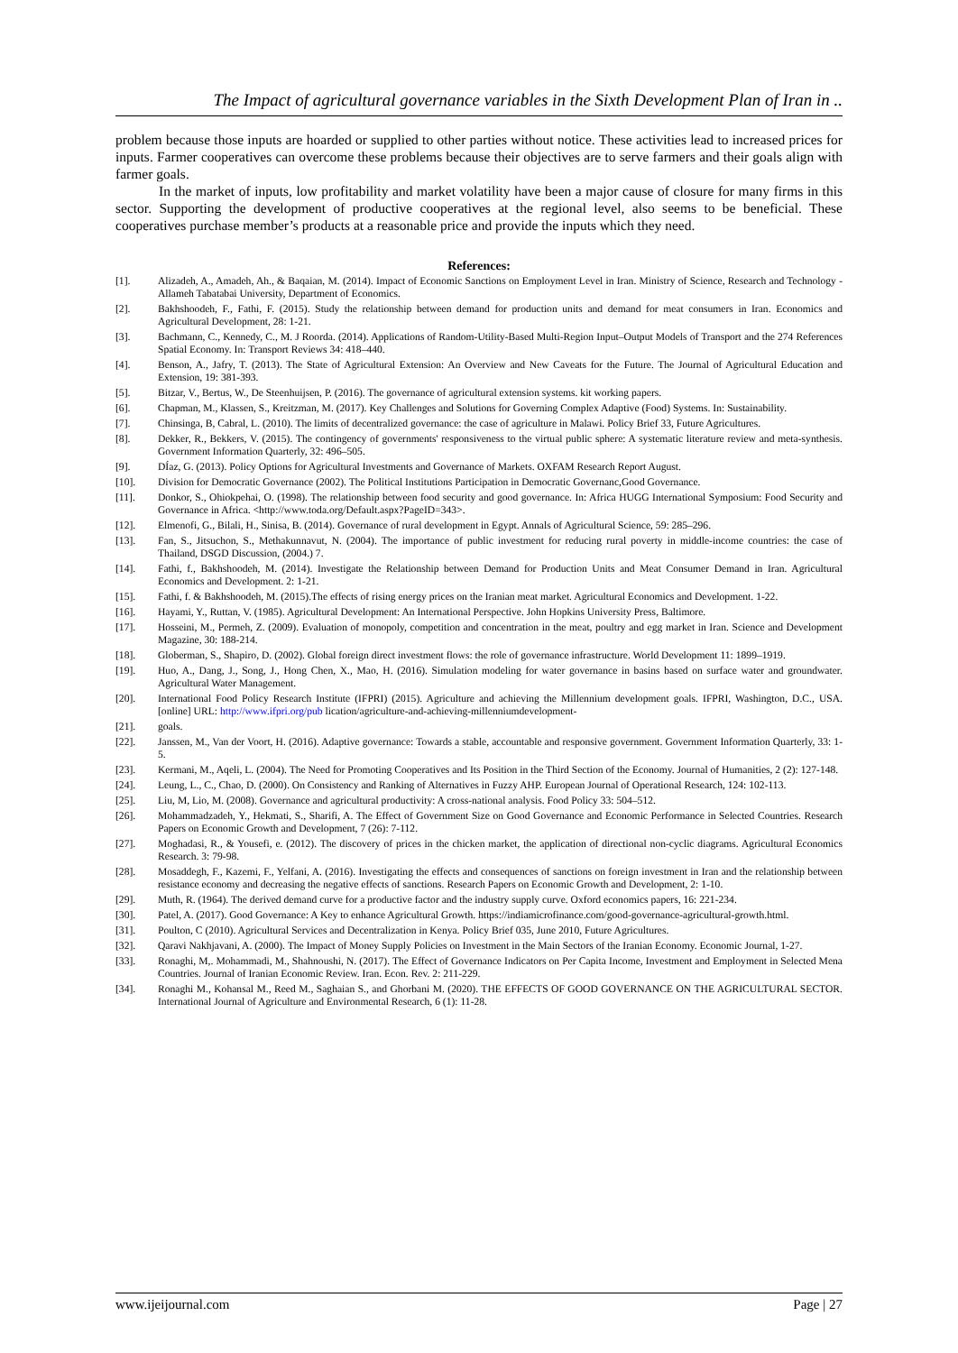The Impact of agricultural governance variables in the Sixth Development Plan of Iran in ..
problem because those inputs are hoarded or supplied to other parties without notice. These activities lead to increased prices for inputs. Farmer cooperatives can overcome these problems because their objectives are to serve farmers and their goals align with farmer goals.
In the market of inputs, low profitability and market volatility have been a major cause of closure for many firms in this sector. Supporting the development of productive cooperatives at the regional level, also seems to be beneficial. These cooperatives purchase member’s products at a reasonable price and provide the inputs which they need.
References:
[1]. Alizadeh, A., Amadeh, Ah., & Baqaian, M. (2014). Impact of Economic Sanctions on Employment Level in Iran. Ministry of Science, Research and Technology - Allameh Tabatabai University, Department of Economics.
[2]. Bakhshoodeh, F., Fathi, F. (2015). Study the relationship between demand for production units and demand for meat consumers in Iran. Economics and Agricultural Development, 28: 1-21.
[3]. Bachmann, C., Kennedy, C., M. J Roorda. (2014). Applications of Random-Utility-Based Multi-Region Input–Output Models of Transport and the 274 References Spatial Economy. In: Transport Reviews 34: 418–440.
[4]. Benson, A., Jafry, T. (2013). The State of Agricultural Extension: An Overview and New Caveats for the Future. The Journal of Agricultural Education and Extension, 19: 381-393.
[5]. Bitzar, V., Bertus, W., De Steenhuijsen, P. (2016). The governance of agricultural extension systems. kit working papers.
[6]. Chapman, M., Klassen, S., Kreitzman, M. (2017). Key Challenges and Solutions for Governing Complex Adaptive (Food) Systems. In: Sustainability.
[7]. Chinsinga, B, Cabral, L. (2010). The limits of decentralized governance: the case of agriculture in Malawi. Policy Brief 33, Future Agricultures.
[8]. Dekker, R., Bekkers, V. (2015). The contingency of governments' responsiveness to the virtual public sphere: A systematic literature review and meta-synthesis. Government Information Quarterly, 32: 496–505.
[9]. DÍaz, G. (2013). Policy Options for Agricultural Investments and Governance of Markets. OXFAM Research Report August.
[10]. Division for Democratic Governance (2002). The Political Institutions Participation in Democratic Governanc,Good Governance.
[11]. Donkor, S., Ohiokpehai, O. (1998). The relationship between food security and good governance. In: Africa HUGG International Symposium: Food Security and Governance in Africa. <http://www.toda.org/Default.aspx?PageID=343>.
[12]. Elmenofi, G., Bilali, H., Sinisa, B. (2014). Governance of rural development in Egypt. Annals of Agricultural Science, 59: 285–296.
[13]. Fan, S., Jitsuchon, S., Methakunnavut, N. (2004). The importance of public investment for reducing rural poverty in middle-income countries: the case of Thailand, DSGD Discussion, (2004.) 7.
[14]. Fathi, f., Bakhshoodeh, M. (2014). Investigate the Relationship between Demand for Production Units and Meat Consumer Demand in Iran. Agricultural Economics and Development. 2: 1-21.
[15]. Fathi, f. & Bakhshoodeh, M. (2015).The effects of rising energy prices on the Iranian meat market. Agricultural Economics and Development. 1-22.
[16]. Hayami, Y., Ruttan, V. (1985). Agricultural Development: An International Perspective. John Hopkins University Press, Baltimore.
[17]. Hosseini, M., Permeh, Z. (2009). Evaluation of monopoly, competition and concentration in the meat, poultry and egg market in Iran. Science and Development Magazine, 30: 188-214.
[18]. Globerman, S., Shapiro, D. (2002). Global foreign direct investment flows: the role of governance infrastructure. World Development 11: 1899–1919.
[19]. Huo, A., Dang, J., Song, J., Hong Chen, X., Mao, H. (2016). Simulation modeling for water governance in basins based on surface water and groundwater. Agricultural Water Management.
[20]. International Food Policy Research Institute (IFPRI) (2015). Agriculture and achieving the Millennium development goals. IFPRI, Washington, D.C., USA. [online] URL: http://www.ifpri.org/pub lication/agriculture-and-achieving-millenniumdevelopment-
[21]. goals.
[22]. Janssen, M., Van der Voort, H. (2016). Adaptive governance: Towards a stable, accountable and responsive government. Government Information Quarterly, 33: 1-5.
[23]. Kermani, M., Aqeli, L. (2004). The Need for Promoting Cooperatives and Its Position in the Third Section of the Economy. Journal of Humanities, 2 (2): 127-148.
[24]. Leung, L., C., Chao, D. (2000). On Consistency and Ranking of Alternatives in Fuzzy AHP. European Journal of Operational Research, 124: 102-113.
[25]. Liu, M, Lio, M. (2008). Governance and agricultural productivity: A cross-national analysis. Food Policy 33: 504–512.
[26]. Mohammadzadeh, Y., Hekmati, S., Sharifi, A. The Effect of Government Size on Good Governance and Economic Performance in Selected Countries. Research Papers on Economic Growth and Development, 7 (26): 7-112.
[27]. Moghadasi, R., & Yousefi, e. (2012). The discovery of prices in the chicken market, the application of directional non-cyclic diagrams. Agricultural Economics Research. 3: 79-98.
[28]. Mosaddegh, F., Kazemi, F., Yelfani, A. (2016). Investigating the effects and consequences of sanctions on foreign investment in Iran and the relationship between resistance economy and decreasing the negative effects of sanctions. Research Papers on Economic Growth and Development, 2: 1-10.
[29]. Muth, R. (1964). The derived demand curve for a productive factor and the industry supply curve. Oxford economics papers, 16: 221-234.
[30]. Patel, A. (2017). Good Governance: A Key to enhance Agricultural Growth. https://indiamicrofinance.com/good-governance-agricultural-growth.html.
[31]. Poulton, C (2010). Agricultural Services and Decentralization in Kenya. Policy Brief 035, June 2010, Future Agricultures.
[32]. Qaravi Nakhjavani, A. (2000). The Impact of Money Supply Policies on Investment in the Main Sectors of the Iranian Economy. Economic Journal, 1-27.
[33]. Ronaghi, M,. Mohammadi, M., Shahnoushi, N. (2017). The Effect of Governance Indicators on Per Capita Income, Investment and Employment in Selected Mena Countries. Journal of Iranian Economic Review. Iran. Econ. Rev. 2: 211-229.
[34]. Ronaghi M., Kohansal M., Reed M., Saghaian S., and Ghorbani M. (2020). THE EFFECTS OF GOOD GOVERNANCE ON THE AGRICULTURAL SECTOR. International Journal of Agriculture and Environmental Research, 6 (1): 11-28.
www.ijeijournal.com Page | 27